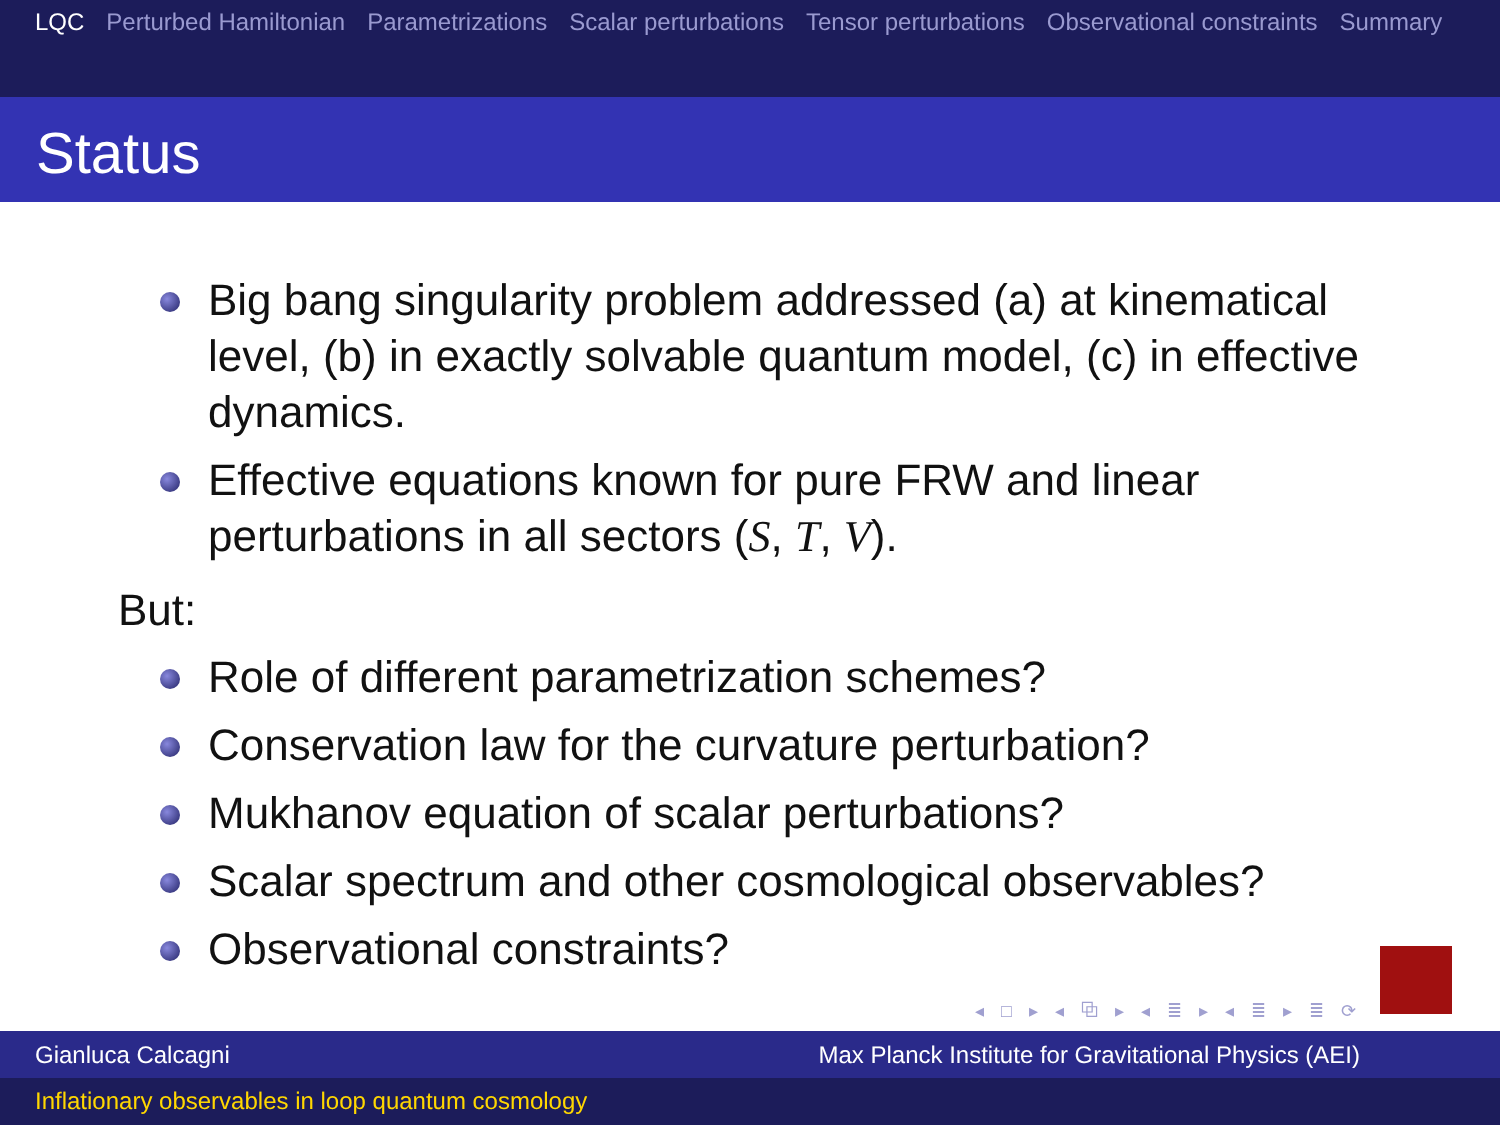LQC Perturbed Hamiltonian Parametrizations Scalar perturbations Tensor perturbations Observational constraints Summary
Status
Big bang singularity problem addressed (a) at kinematical level, (b) in exactly solvable quantum model, (c) in effective dynamics.
Effective equations known for pure FRW and linear perturbations in all sectors (S, T, V).
But:
Role of different parametrization schemes?
Conservation law for the curvature perturbation?
Mukhanov equation of scalar perturbations?
Scalar spectrum and other cosmological observables?
Observational constraints?
◂ □ ▸ ◂ ⧉ ▸ ◂ ≣ ▸ ◂ ≣ ▸ ≣ ⟳
Gianluca Calcagni Max Planck Institute for Gravitational Physics (AEI)
Inflationary observables in loop quantum cosmology